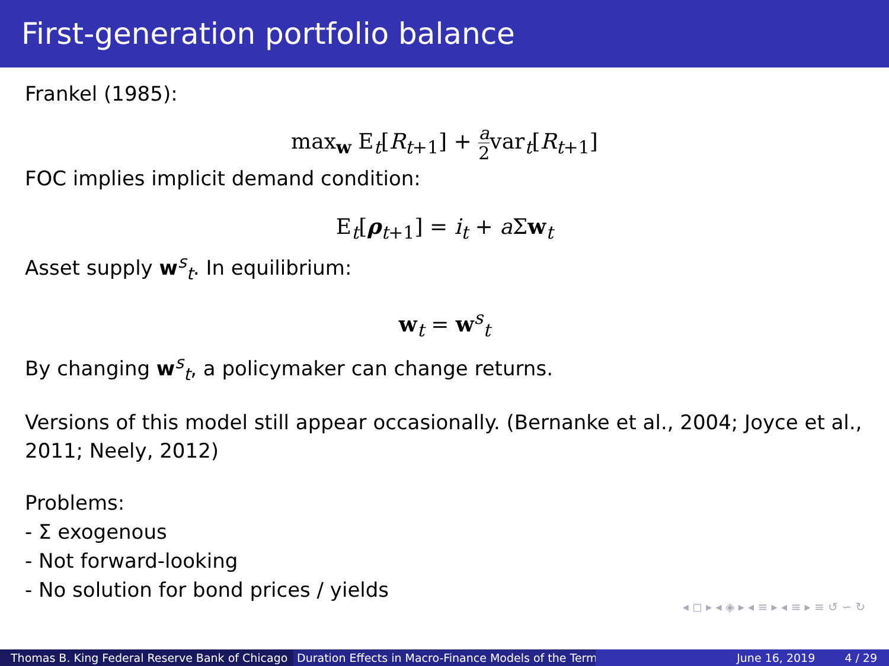First-generation portfolio balance
Frankel (1985):
max<sub>w</sub> E<sub>t</sub>[R<sub>t+1</sub>] + a 2var<sub>t</sub>[R<sub>t+1</sub>]
FOC implies implicit demand condition:
E<sub>t</sub>[ρ<sub>t+1</sub>] = i<sub>t</sub> + a Σw<sub>t</sub>
Asset supply w<sup>s</sup><sub>t</sub>. In equilibrium:
w<sub>t</sub> = w<sup>s</sup><sub>t</sub>
By changing w<sup>s</sup><sub>t</sub>, a policymaker can change returns.
Versions of this model still appear occasionally. (Bernanke et al., 2004; Joyce et al., 2011; Neely, 2012)
Problems:
- Σ exogenous
- Not forward-looking
- No solution for bond prices / yields
◂ ◻ ▸ ◂ ◈ ▸ ◂ ≡ ▸ ◂ ≡ ▸ ≡ ↺ ∽ ↻
Thomas B. King Federal Reserve Bank of Chicago
Duration Effects in Macro-Finance Models of the Term June 16, 2019 4 / 29